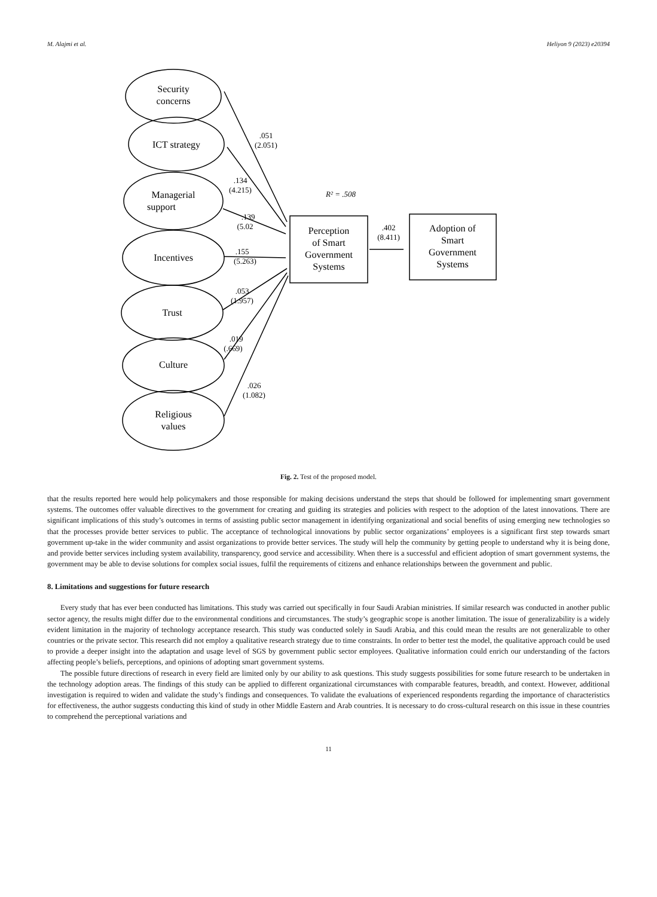M. Alajmi et al. Heliyon 9 (2023) e20394
Security
concerns
ICT strategy
Managerial
support
Incentives
Trust
Culture
Religious
values
Perception
of Smart
Government
Systems
Adoption of
Smart
Government
Systems
.051
(2.051)
.134
(4.215)
.139
(5.02
.155
(5.263)
.053
(1.957)
.019
(.669)
.026
(1.082)
.402
(8.411)
R² = .508
Fig. 2. Test of the proposed model.
that the results reported here would help policymakers and those responsible for making decisions understand the steps that should be followed for implementing smart government systems. The outcomes offer valuable directives to the government for creating and guiding its strategies and policies with respect to the adoption of the latest innovations. There are significant implications of this study’s outcomes in terms of assisting public sector management in identifying organizational and social benefits of using emerging new technologies so that the processes provide better services to public. The acceptance of technological innovations by public sector organizations’ employees is a significant first step towards smart government up-take in the wider community and assist organizations to provide better services. The study will help the community by getting people to understand why it is being done, and provide better services including system availability, transparency, good service and accessibility. When there is a successful and efficient adoption of smart government systems, the government may be able to devise solutions for complex social issues, fulfil the requirements of citizens and enhance relationships between the government and public.
8. Limitations and suggestions for future research
Every study that has ever been conducted has limitations. This study was carried out specifically in four Saudi Arabian ministries. If similar research was conducted in another public sector agency, the results might differ due to the environmental conditions and circumstances. The study’s geographic scope is another limitation. The issue of generalizability is a widely evident limitation in the majority of technology acceptance research. This study was conducted solely in Saudi Arabia, and this could mean the results are not generalizable to other countries or the private sector. This research did not employ a qualitative research strategy due to time constraints. In order to better test the model, the qualitative approach could be used to provide a deeper insight into the adaptation and usage level of SGS by government public sector employees. Qualitative information could enrich our understanding of the factors affecting people’s beliefs, perceptions, and opinions of adopting smart government systems.
The possible future directions of research in every field are limited only by our ability to ask questions. This study suggests possibilities for some future research to be undertaken in the technology adoption areas. The findings of this study can be applied to different organizational circumstances with comparable features, breadth, and context. However, additional investigation is required to widen and validate the study’s findings and consequences. To validate the evaluations of experienced respondents regarding the importance of characteristics for effectiveness, the author suggests conducting this kind of study in other Middle Eastern and Arab countries. It is necessary to do cross-cultural research on this issue in these countries to comprehend the perceptional variations and
11